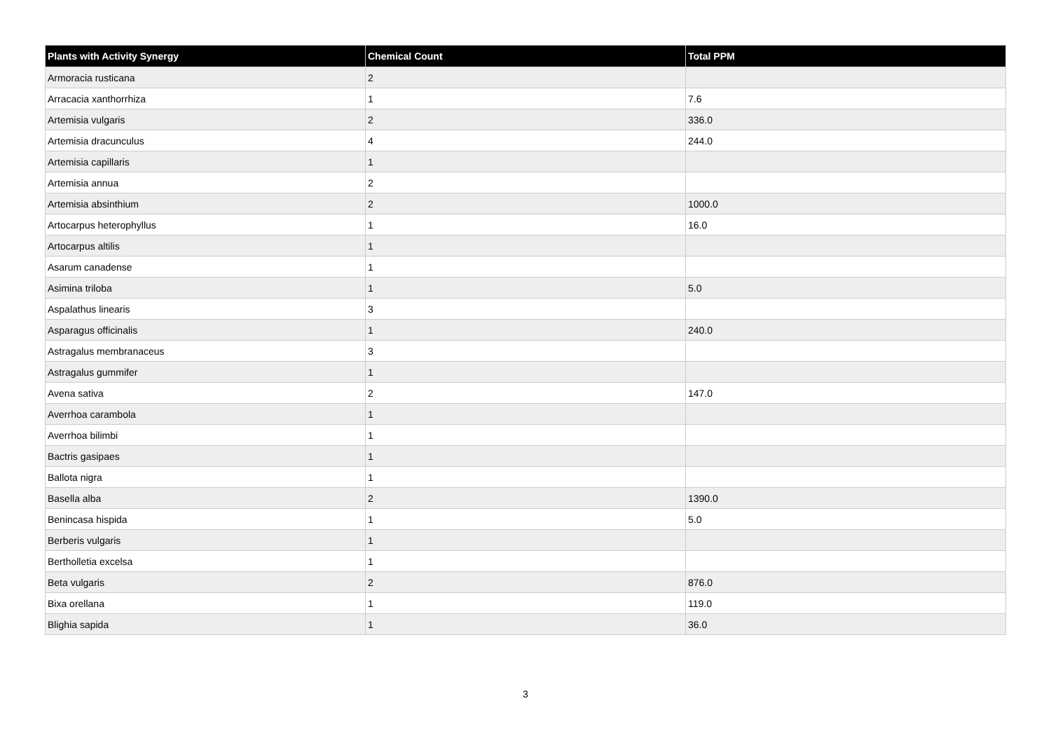| Plants with Activity Synergy | Chemical Count | Total PPM |
| --- | --- | --- |
| Armoracia rusticana | 2 | |
| Arracacia xanthorrhiza | 1 | 7.6 |
| Artemisia vulgaris | 2 | 336.0 |
| Artemisia dracunculus | 4 | 244.0 |
| Artemisia capillaris | 1 | |
| Artemisia annua | 2 | |
| Artemisia absinthium | 2 | 1000.0 |
| Artocarpus heterophyllus | 1 | 16.0 |
| Artocarpus altilis | 1 | |
| Asarum canadense | 1 | |
| Asimina triloba | 1 | 5.0 |
| Aspalathus linearis | 3 | |
| Asparagus officinalis | 1 | 240.0 |
| Astragalus membranaceus | 3 | |
| Astragalus gummifer | 1 | |
| Avena sativa | 2 | 147.0 |
| Averrhoa carambola | 1 | |
| Averrhoa bilimbi | 1 | |
| Bactris gasipaes | 1 | |
| Ballota nigra | 1 | |
| Basella alba | 2 | 1390.0 |
| Benincasa hispida | 1 | 5.0 |
| Berberis vulgaris | 1 | |
| Bertholletia excelsa | 1 | |
| Beta vulgaris | 2 | 876.0 |
| Bixa orellana | 1 | 119.0 |
| Blighia sapida | 1 | 36.0 |
3